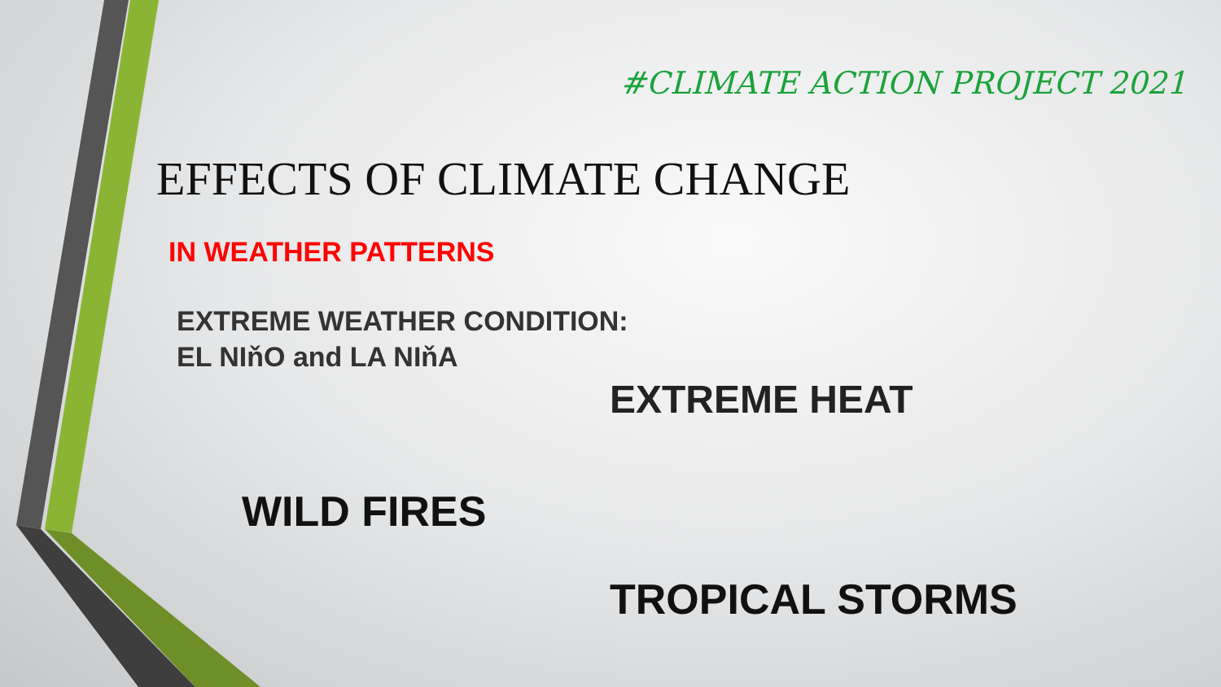#CLIMATE ACTION PROJECT 2021
EFFECTS OF CLIMATE CHANGE
IN WEATHER PATTERNS
EXTREME WEATHER CONDITION:
EL NIňO and LA NIňA
EXTREME HEAT
WILD FIRES
TROPICAL STORMS